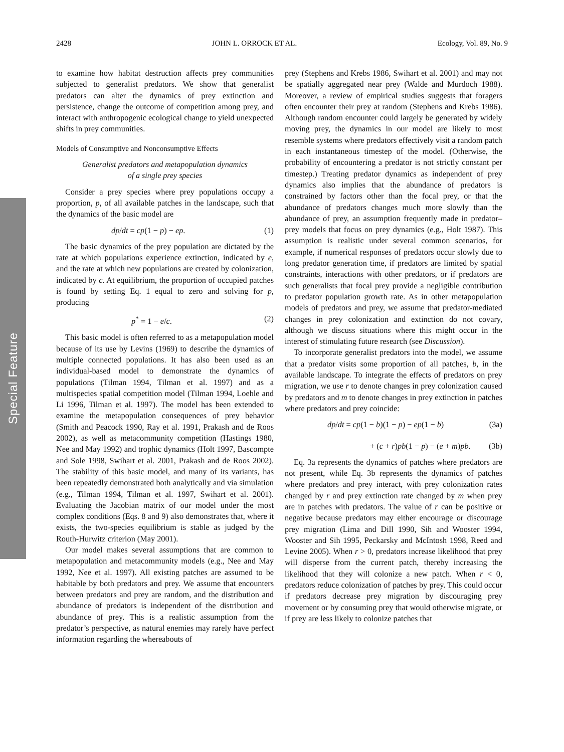2428 JOHN L. ORROCK ET AL. Ecology, Vol. 89, No. 9
Special Feature
to examine how habitat destruction affects prey communities subjected to generalist predators. We show that generalist predators can alter the dynamics of prey extinction and persistence, change the outcome of competition among prey, and interact with anthropogenic ecological change to yield unexpected shifts in prey communities.
Models of Consumptive and Nonconsumptive Effects
Generalist predators and metapopulation dynamics
of a single prey species
Consider a prey species where prey populations occupy a proportion, p, of all available patches in the landscape, such that the dynamics of the basic model are
dp/dt = cp(1 − p) − ep. (1)
The basic dynamics of the prey population are dictated by the rate at which populations experience extinction, indicated by e, and the rate at which new populations are created by colonization, indicated by c. At equilibrium, the proportion of occupied patches is found by setting Eq. 1 equal to zero and solving for p, producing
p<sup>*</sup> = 1 − e/c. (2)
This basic model is often referred to as a metapopulation model because of its use by Levins (1969) to describe the dynamics of multiple connected populations. It has also been used as an individual-based model to demonstrate the dynamics of populations (Tilman 1994, Tilman et al. 1997) and as a multispecies spatial competition model (Tilman 1994, Loehle and Li 1996, Tilman et al. 1997). The model has been extended to examine the metapopulation consequences of prey behavior (Smith and Peacock 1990, Ray et al. 1991, Prakash and de Roos 2002), as well as metacommunity competition (Hastings 1980, Nee and May 1992) and trophic dynamics (Holt 1997, Bascompte and Sole 1998, Swihart et al. 2001, Prakash and de Roos 2002). The stability of this basic model, and many of its variants, has been repeatedly demonstrated both analytically and via simulation (e.g., Tilman 1994, Tilman et al. 1997, Swihart et al. 2001). Evaluating the Jacobian matrix of our model under the most complex conditions (Eqs. 8 and 9) also demonstrates that, where it exists, the two-species equilibrium is stable as judged by the Routh-Hurwitz criterion (May 2001).
Our model makes several assumptions that are common to metapopulation and metacommunity models (e.g., Nee and May 1992, Nee et al. 1997). All existing patches are assumed to be habitable by both predators and prey. We assume that encounters between predators and prey are random, and the distribution and abundance of predators is independent of the distribution and abundance of prey. This is a realistic assumption from the predator’s perspective, as natural enemies may rarely have perfect information regarding the whereabouts of
prey (Stephens and Krebs 1986, Swihart et al. 2001) and may not be spatially aggregated near prey (Walde and Murdoch 1988). Moreover, a review of empirical studies suggests that foragers often encounter their prey at random (Stephens and Krebs 1986). Although random encounter could largely be generated by widely moving prey, the dynamics in our model are likely to most resemble systems where predators effectively visit a random patch in each instantaneous timestep of the model. (Otherwise, the probability of encountering a predator is not strictly constant per timestep.) Treating predator dynamics as independent of prey dynamics also implies that the abundance of predators is constrained by factors other than the focal prey, or that the abundance of predators changes much more slowly than the abundance of prey, an assumption frequently made in predator–prey models that focus on prey dynamics (e.g., Holt 1987). This assumption is realistic under several common scenarios, for example, if numerical responses of predators occur slowly due to long predator generation time, if predators are limited by spatial constraints, interactions with other predators, or if predators are such generalists that focal prey provide a negligible contribution to predator population growth rate. As in other metapopulation models of predators and prey, we assume that predator-mediated changes in prey colonization and extinction do not covary, although we discuss situations where this might occur in the interest of stimulating future research (see Discussion).
To incorporate generalist predators into the model, we assume that a predator visits some proportion of all patches, b, in the available landscape. To integrate the effects of predators on prey migration, we use r to denote changes in prey colonization caused by predators and m to denote changes in prey extinction in patches where predators and prey coincide:
dp/dt = cp(1 − b)(1 − p) − ep(1 − b) (3a)
+ (c + r)pb(1 − p) − (e + m)pb. (3b)
Eq. 3a represents the dynamics of patches where predators are not present, while Eq. 3b represents the dynamics of patches where predators and prey interact, with prey colonization rates changed by r and prey extinction rate changed by m when prey are in patches with predators. The value of r can be positive or negative because predators may either encourage or discourage prey migration (Lima and Dill 1990, Sih and Wooster 1994, Wooster and Sih 1995, Peckarsky and McIntosh 1998, Reed and Levine 2005). When r > 0, predators increase likelihood that prey will disperse from the current patch, thereby increasing the likelihood that they will colonize a new patch. When r < 0, predators reduce colonization of patches by prey. This could occur if predators decrease prey migration by discouraging prey movement or by consuming prey that would otherwise migrate, or if prey are less likely to colonize patches that